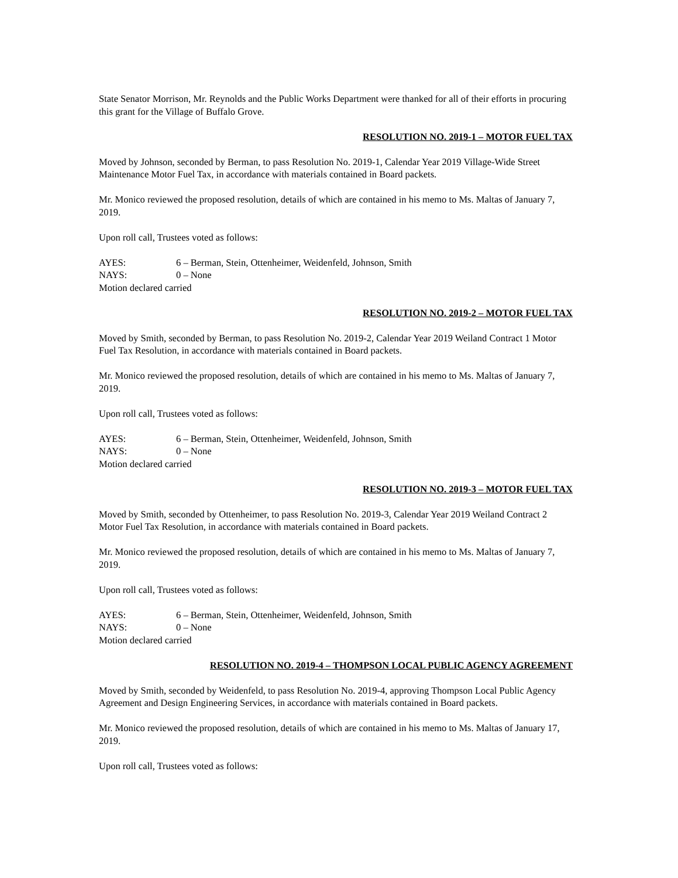State Senator Morrison, Mr. Reynolds and the Public Works Department were thanked for all of their efforts in procuring this grant for the Village of Buffalo Grove.
RESOLUTION NO. 2019-1 – MOTOR FUEL TAX
Moved by Johnson, seconded by Berman, to pass Resolution No. 2019-1, Calendar Year 2019 Village-Wide Street Maintenance Motor Fuel Tax, in accordance with materials contained in Board packets.
Mr. Monico reviewed the proposed resolution, details of which are contained in his memo to Ms. Maltas of January 7, 2019.
Upon roll call, Trustees voted as follows:
AYES: 6 – Berman, Stein, Ottenheimer, Weidenfeld, Johnson, Smith
NAYS: 0 – None
Motion declared carried
RESOLUTION NO. 2019-2 – MOTOR FUEL TAX
Moved by Smith, seconded by Berman, to pass Resolution No. 2019-2, Calendar Year 2019 Weiland Contract 1 Motor Fuel Tax Resolution, in accordance with materials contained in Board packets.
Mr. Monico reviewed the proposed resolution, details of which are contained in his memo to Ms. Maltas of January 7, 2019.
Upon roll call, Trustees voted as follows:
AYES: 6 – Berman, Stein, Ottenheimer, Weidenfeld, Johnson, Smith
NAYS: 0 – None
Motion declared carried
RESOLUTION NO. 2019-3 – MOTOR FUEL TAX
Moved by Smith, seconded by Ottenheimer, to pass Resolution No. 2019-3, Calendar Year 2019 Weiland Contract 2 Motor Fuel Tax Resolution, in accordance with materials contained in Board packets.
Mr. Monico reviewed the proposed resolution, details of which are contained in his memo to Ms. Maltas of January 7, 2019.
Upon roll call, Trustees voted as follows:
AYES: 6 – Berman, Stein, Ottenheimer, Weidenfeld, Johnson, Smith
NAYS: 0 – None
Motion declared carried
RESOLUTION NO. 2019-4 – THOMPSON LOCAL PUBLIC AGENCY AGREEMENT
Moved by Smith, seconded by Weidenfeld, to pass Resolution No. 2019-4, approving Thompson Local Public Agency Agreement and Design Engineering Services, in accordance with materials contained in Board packets.
Mr. Monico reviewed the proposed resolution, details of which are contained in his memo to Ms. Maltas of January 17, 2019.
Upon roll call, Trustees voted as follows: